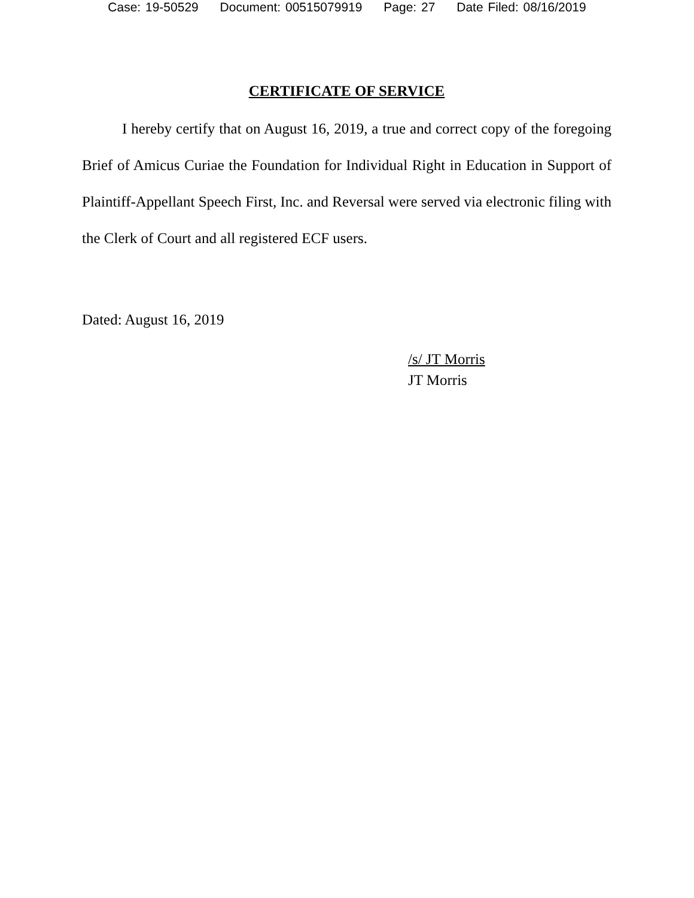Case: 19-50529 Document: 00515079919 Page: 27 Date Filed: 08/16/2019
CERTIFICATE OF SERVICE
I hereby certify that on August 16, 2019, a true and correct copy of the foregoing Brief of Amicus Curiae the Foundation for Individual Right in Education in Support of Plaintiff-Appellant Speech First, Inc. and Reversal were served via electronic filing with the Clerk of Court and all registered ECF users.
Dated: August 16, 2019
/s/ JT Morris
JT Morris